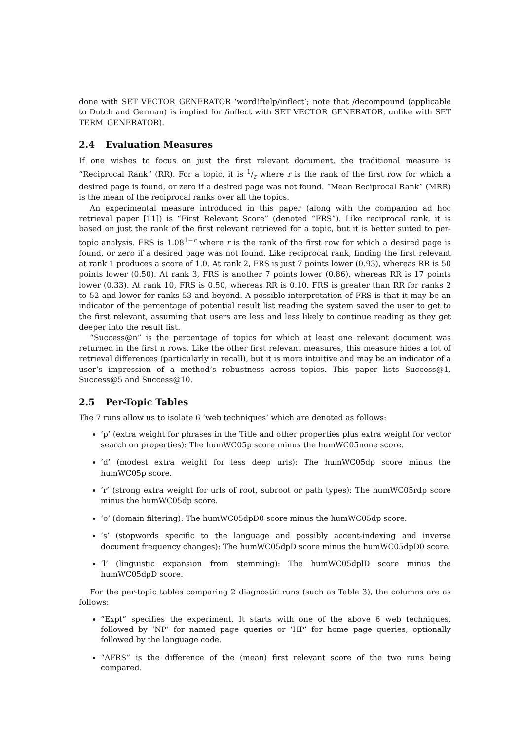done with SET VECTOR_GENERATOR ‘word!ftelp/inflect’; note that /decompound (applicable to Dutch and German) is implied for /inflect with SET VECTOR_GENERATOR, unlike with SET TERM_GENERATOR).
2.4 Evaluation Measures
If one wishes to focus on just the first relevant document, the traditional measure is “Reciprocal Rank” (RR). For a topic, it is 1/r where r is the rank of the first row for which a desired page is found, or zero if a desired page was not found. “Mean Reciprocal Rank” (MRR) is the mean of the reciprocal ranks over all the topics.
An experimental measure introduced in this paper (along with the companion ad hoc retrieval paper [11]) is “First Relevant Score” (denoted “FRS”). Like reciprocal rank, it is based on just the rank of the first relevant retrieved for a topic, but it is better suited to per-topic analysis. FRS is 1.08<sup>1−r</sup> where r is the rank of the first row for which a desired page is found, or zero if a desired page was not found. Like reciprocal rank, finding the first relevant at rank 1 produces a score of 1.0. At rank 2, FRS is just 7 points lower (0.93), whereas RR is 50 points lower (0.50). At rank 3, FRS is another 7 points lower (0.86), whereas RR is 17 points lower (0.33). At rank 10, FRS is 0.50, whereas RR is 0.10. FRS is greater than RR for ranks 2 to 52 and lower for ranks 53 and beyond. A possible interpretation of FRS is that it may be an indicator of the percentage of potential result list reading the system saved the user to get to the first relevant, assuming that users are less and less likely to continue reading as they get deeper into the result list.
“Success@n” is the percentage of topics for which at least one relevant document was returned in the first n rows. Like the other first relevant measures, this measure hides a lot of retrieval differences (particularly in recall), but it is more intuitive and may be an indicator of a user’s impression of a method’s robustness across topics. This paper lists Success@1, Success@5 and Success@10.
2.5 Per-Topic Tables
The 7 runs allow us to isolate 6 ‘web techniques’ which are denoted as follows:
‘p’ (extra weight for phrases in the Title and other properties plus extra weight for vector search on properties): The humWC05p score minus the humWC05none score.
‘d’ (modest extra weight for less deep urls): The humWC05dp score minus the humWC05p score.
‘r’ (strong extra weight for urls of root, subroot or path types): The humWC05rdp score minus the humWC05dp score.
‘o’ (domain filtering): The humWC05dpD0 score minus the humWC05dp score.
‘s’ (stopwords specific to the language and possibly accent-indexing and inverse document frequency changes): The humWC05dpD score minus the humWC05dpD0 score.
‘l’ (linguistic expansion from stemming): The humWC05dplD score minus the humWC05dpD score.
For the per-topic tables comparing 2 diagnostic runs (such as Table 3), the columns are as follows:
“Expt” specifies the experiment. It starts with one of the above 6 web techniques, followed by ‘NP’ for named page queries or ‘HP’ for home page queries, optionally followed by the language code.
“ΔFRS” is the difference of the (mean) first relevant score of the two runs being compared.